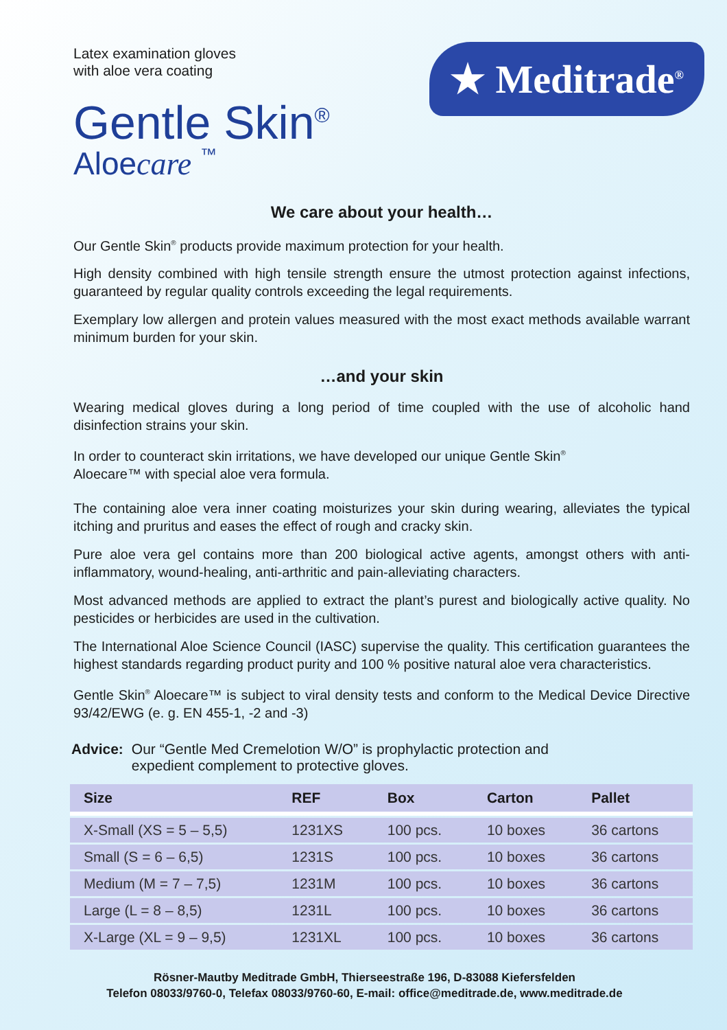Latex examination gloves
with aloe vera coating
Gentle Skin<sup>®</sup>
Aloecare ™
★ Meditrade<sup>®</sup>
We care about your health…
Our Gentle Skin<sup>®</sup> products provide maximum protection for your health.
High density combined with high tensile strength ensure the utmost protection against infections, guaranteed by regular quality controls exceeding the legal requirements.
Exemplary low allergen and protein values measured with the most exact methods available warrant minimum burden for your skin.
…and your skin
Wearing medical gloves during a long period of time coupled with the use of alcoholic hand disinfection strains your skin.
In order to counteract skin irritations, we have developed our unique Gentle Skin<sup>®</sup>
Aloecare™ with special aloe vera formula.
The containing aloe vera inner coating moisturizes your skin during wearing, alleviates the typical itching and pruritus and eases the effect of rough and cracky skin.
Pure aloe vera gel contains more than 200 biological active agents, amongst others with anti-inflammatory, wound-healing, anti-arthritic and pain-alleviating characters.
Most advanced methods are applied to extract the plant’s purest and biologically active quality. No pesticides or herbicides are used in the cultivation.
The International Aloe Science Council (IASC) supervise the quality. This certification guarantees the highest standards regarding product purity and 100 % positive natural aloe vera characteristics.
Gentle Skin<sup>®</sup> Aloecare™ is subject to viral density tests and conform to the Medical Device Directive 93/42/EWG (e. g. EN 455-1, -2 and -3)
Advice: Our “Gentle Med Cremelotion W/O” is prophylactic protection and
expedient complement to protective gloves.
| Size | REF | Box | Carton | Pallet |
| --- | --- | --- | --- | --- |
| X-Small (XS = 5 – 5,5) | 1231XS | 100 pcs. | 10 boxes | 36 cartons |
| Small (S = 6 – 6,5) | 1231S | 100 pcs. | 10 boxes | 36 cartons |
| Medium (M = 7 – 7,5) | 1231M | 100 pcs. | 10 boxes | 36 cartons |
| Large (L = 8 – 8,5) | 1231L | 100 pcs. | 10 boxes | 36 cartons |
| X-Large (XL = 9 – 9,5) | 1231XL | 100 pcs. | 10 boxes | 36 cartons |
Rösner-Mautby Meditrade GmbH, Thierseestraße 196, D-83088 Kiefersfelden
Telefon 08033/9760-0, Telefax 08033/9760-60, E-mail: office@meditrade.de, www.meditrade.de